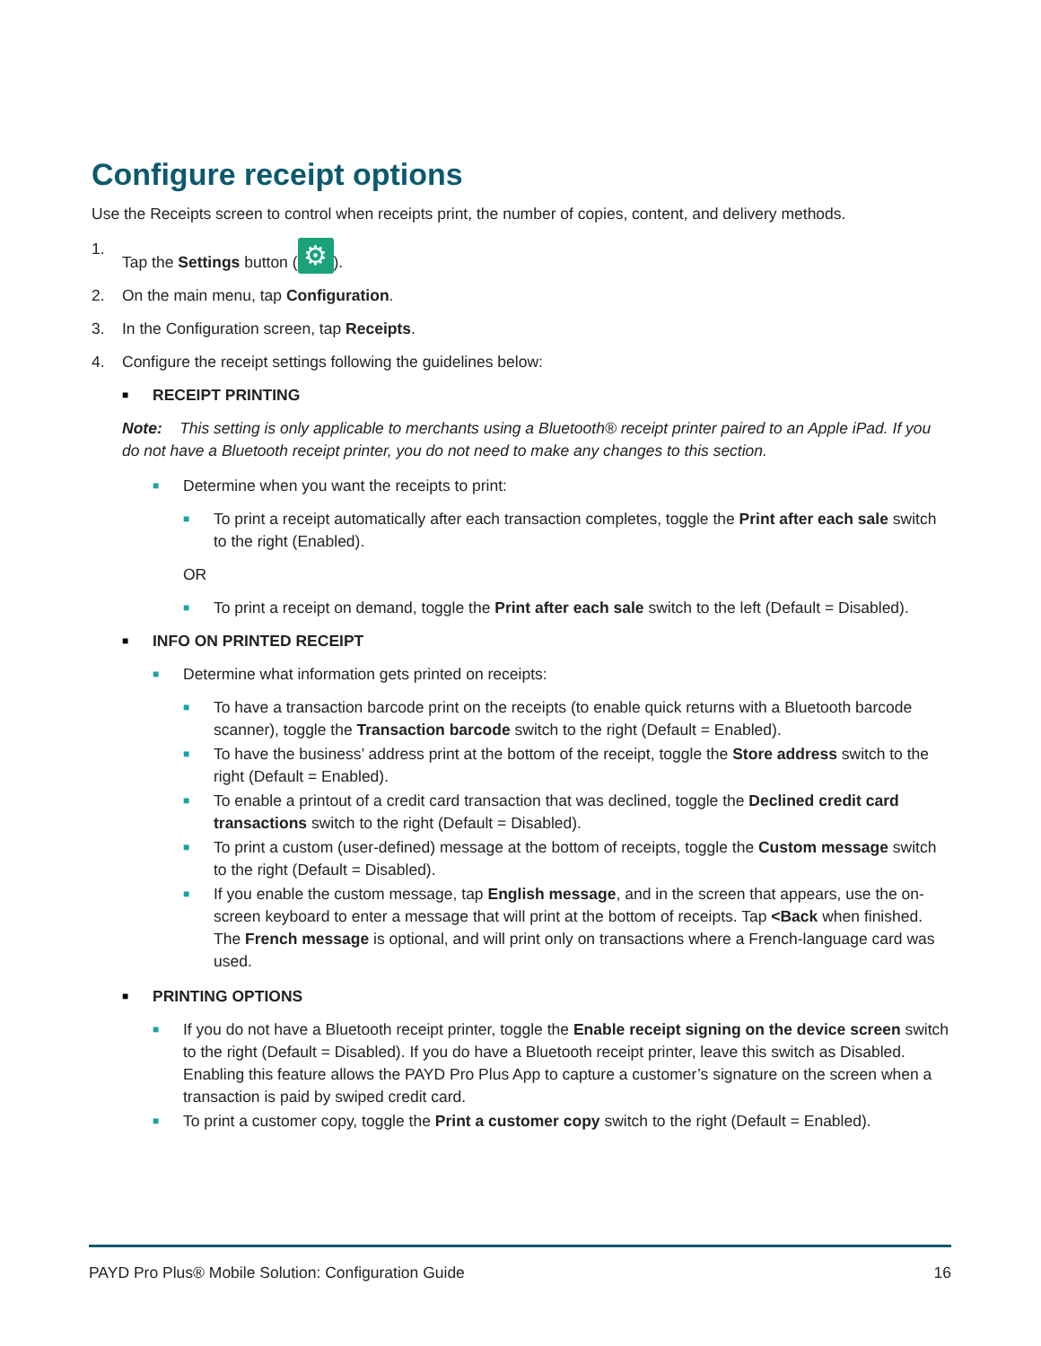Configure receipt options
Use the Receipts screen to control when receipts print, the number of copies, content, and delivery methods.
1. Tap the Settings button (⚙).
2. On the main menu, tap Configuration.
3. In the Configuration screen, tap Receipts.
4. Configure the receipt settings following the guidelines below:
■ RECEIPT PRINTING
Note: This setting is only applicable to merchants using a Bluetooth® receipt printer paired to an Apple iPad. If you do not have a Bluetooth receipt printer, you do not need to make any changes to this section.
■ Determine when you want the receipts to print:
■ To print a receipt automatically after each transaction completes, toggle the Print after each sale switch to the right (Enabled).
OR
■ To print a receipt on demand, toggle the Print after each sale switch to the left (Default = Disabled).
■ INFO ON PRINTED RECEIPT
■ Determine what information gets printed on receipts:
■ To have a transaction barcode print on the receipts (to enable quick returns with a Bluetooth barcode scanner), toggle the Transaction barcode switch to the right (Default = Enabled).
■ To have the business’ address print at the bottom of the receipt, toggle the Store address switch to the right (Default = Enabled).
■ To enable a printout of a credit card transaction that was declined, toggle the Declined credit card transactions switch to the right (Default = Disabled).
■ To print a custom (user-defined) message at the bottom of receipts, toggle the Custom message switch to the right (Default = Disabled).
■ If you enable the custom message, tap English message, and in the screen that appears, use the on-screen keyboard to enter a message that will print at the bottom of receipts. Tap <Back when finished. The French message is optional, and will print only on transactions where a French-language card was used.
■ PRINTING OPTIONS
■ If you do not have a Bluetooth receipt printer, toggle the Enable receipt signing on the device screen switch to the right (Default = Disabled). If you do have a Bluetooth receipt printer, leave this switch as Disabled. Enabling this feature allows the PAYD Pro Plus App to capture a customer’s signature on the screen when a transaction is paid by swiped credit card.
■ To print a customer copy, toggle the Print a customer copy switch to the right (Default = Enabled).
PAYD Pro Plus® Mobile Solution: Configuration Guide 16